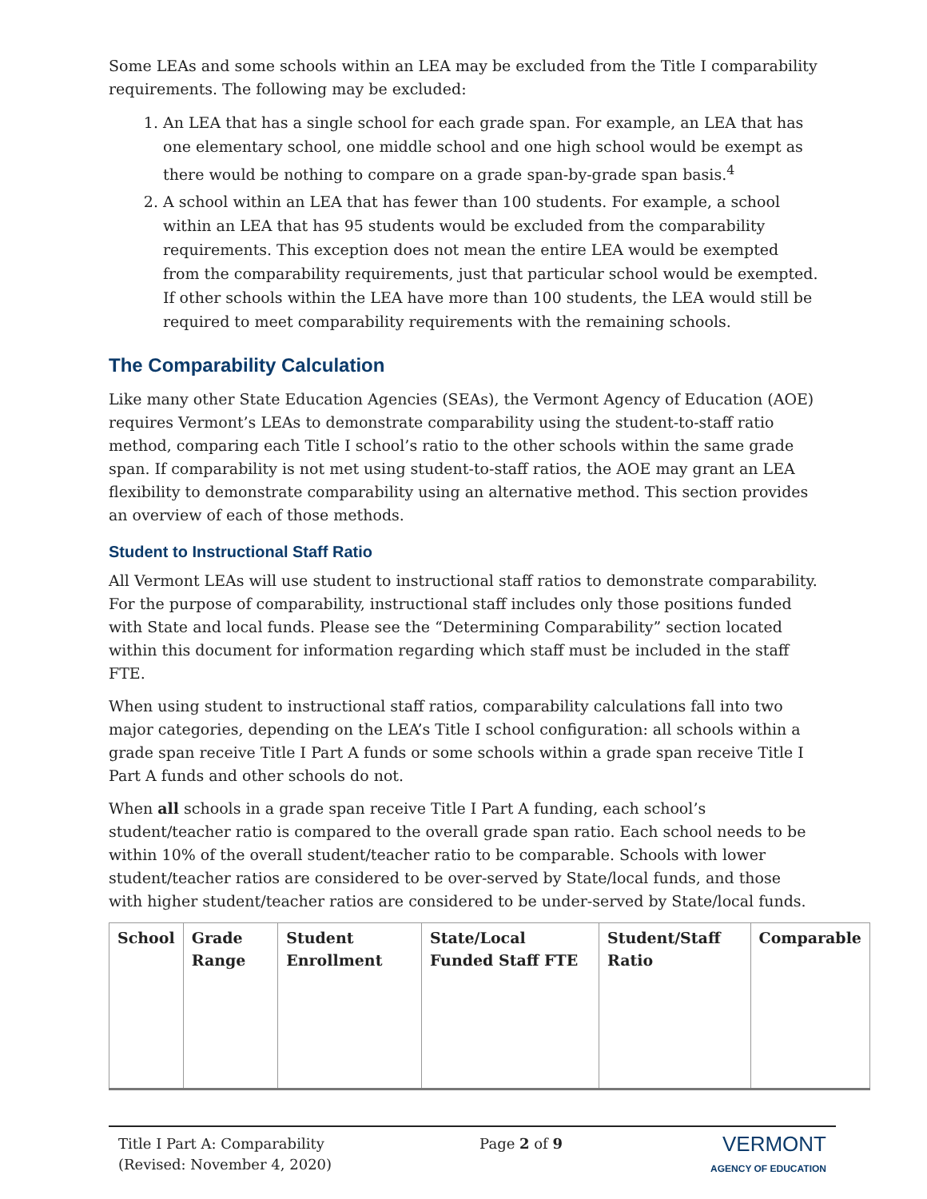Some LEAs and some schools within an LEA may be excluded from the Title I comparability requirements. The following may be excluded:
1. An LEA that has a single school for each grade span. For example, an LEA that has one elementary school, one middle school and one high school would be exempt as there would be nothing to compare on a grade span-by-grade span basis.<sup>4</sup>
2. A school within an LEA that has fewer than 100 students. For example, a school within an LEA that has 95 students would be excluded from the comparability requirements. This exception does not mean the entire LEA would be exempted from the comparability requirements, just that particular school would be exempted. If other schools within the LEA have more than 100 students, the LEA would still be required to meet comparability requirements with the remaining schools.
The Comparability Calculation
Like many other State Education Agencies (SEAs), the Vermont Agency of Education (AOE) requires Vermont’s LEAs to demonstrate comparability using the student-to-staff ratio method, comparing each Title I school’s ratio to the other schools within the same grade span. If comparability is not met using student-to-staff ratios, the AOE may grant an LEA flexibility to demonstrate comparability using an alternative method. This section provides an overview of each of those methods.
Student to Instructional Staff Ratio
All Vermont LEAs will use student to instructional staff ratios to demonstrate comparability. For the purpose of comparability, instructional staff includes only those positions funded with State and local funds. Please see the “Determining Comparability” section located within this document for information regarding which staff must be included in the staff FTE.
When using student to instructional staff ratios, comparability calculations fall into two major categories, depending on the LEA’s Title I school configuration: all schools within a grade span receive Title I Part A funds or some schools within a grade span receive Title I Part A funds and other schools do not.
When all schools in a grade span receive Title I Part A funding, each school’s student/teacher ratio is compared to the overall grade span ratio. Each school needs to be within 10% of the overall student/teacher ratio to be comparable. Schools with lower student/teacher ratios are considered to be over-served by State/local funds, and those with higher student/teacher ratios are considered to be under-served by State/local funds.
| School | Grade Range | Student Enrollment | State/Local Funded Staff FTE | Student/Staff Ratio | Comparable |
| --- | --- | --- | --- | --- | --- |
Title I Part A: Comparability
(Revised: November 4, 2020)
Page 2 of 9
VERMONT
AGENCY OF EDUCATION